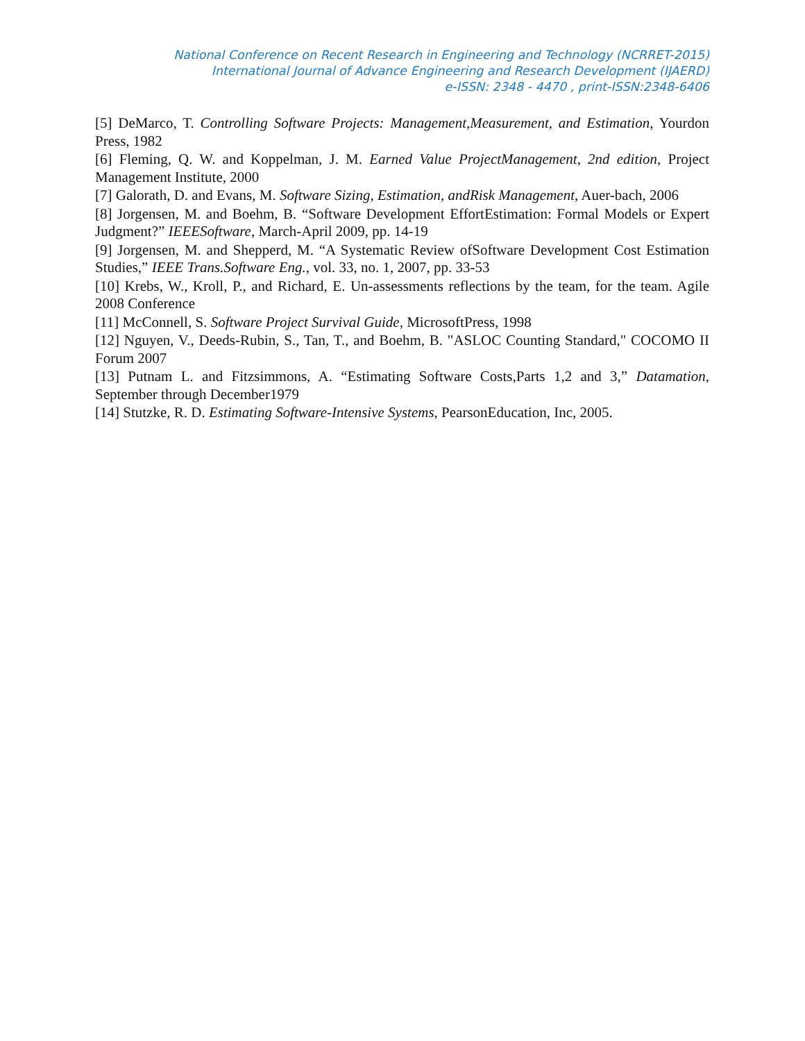National Conference on Recent Research in Engineering and Technology (NCRRET-2015)
International Journal of Advance Engineering and Research Development (IJAERD)
e-ISSN: 2348 - 4470 , print-ISSN:2348-6406
[5] DeMarco, T. Controlling Software Projects: Management,Measurement, and Estimation, Yourdon Press, 1982
[6] Fleming, Q. W. and Koppelman, J. M. Earned Value ProjectManagement, 2nd edition, Project Management Institute, 2000
[7] Galorath, D. and Evans, M. Software Sizing, Estimation, andRisk Management, Auer-bach, 2006
[8] Jorgensen, M. and Boehm, B. “Software Development EffortEstimation: Formal Models or Expert Judgment?” IEEESoftware, March-April 2009, pp. 14-19
[9] Jorgensen, M. and Shepperd, M. “A Systematic Review ofSoftware Development Cost Estimation Studies,” IEEE Trans.Software Eng., vol. 33, no. 1, 2007, pp. 33-53
[10] Krebs, W., Kroll, P., and Richard, E. Un-assessments reflections by the team, for the team. Agile 2008 Conference
[11] McConnell, S. Software Project Survival Guide, MicrosoftPress, 1998
[12] Nguyen, V., Deeds-Rubin, S., Tan, T., and Boehm, B. "ASLOC Counting Standard," COCOMO II Forum 2007
[13] Putnam L. and Fitzsimmons, A. “Estimating Software Costs,Parts 1,2 and 3,” Datamation, September through December1979
[14] Stutzke, R. D. Estimating Software-Intensive Systems, PearsonEducation, Inc, 2005.